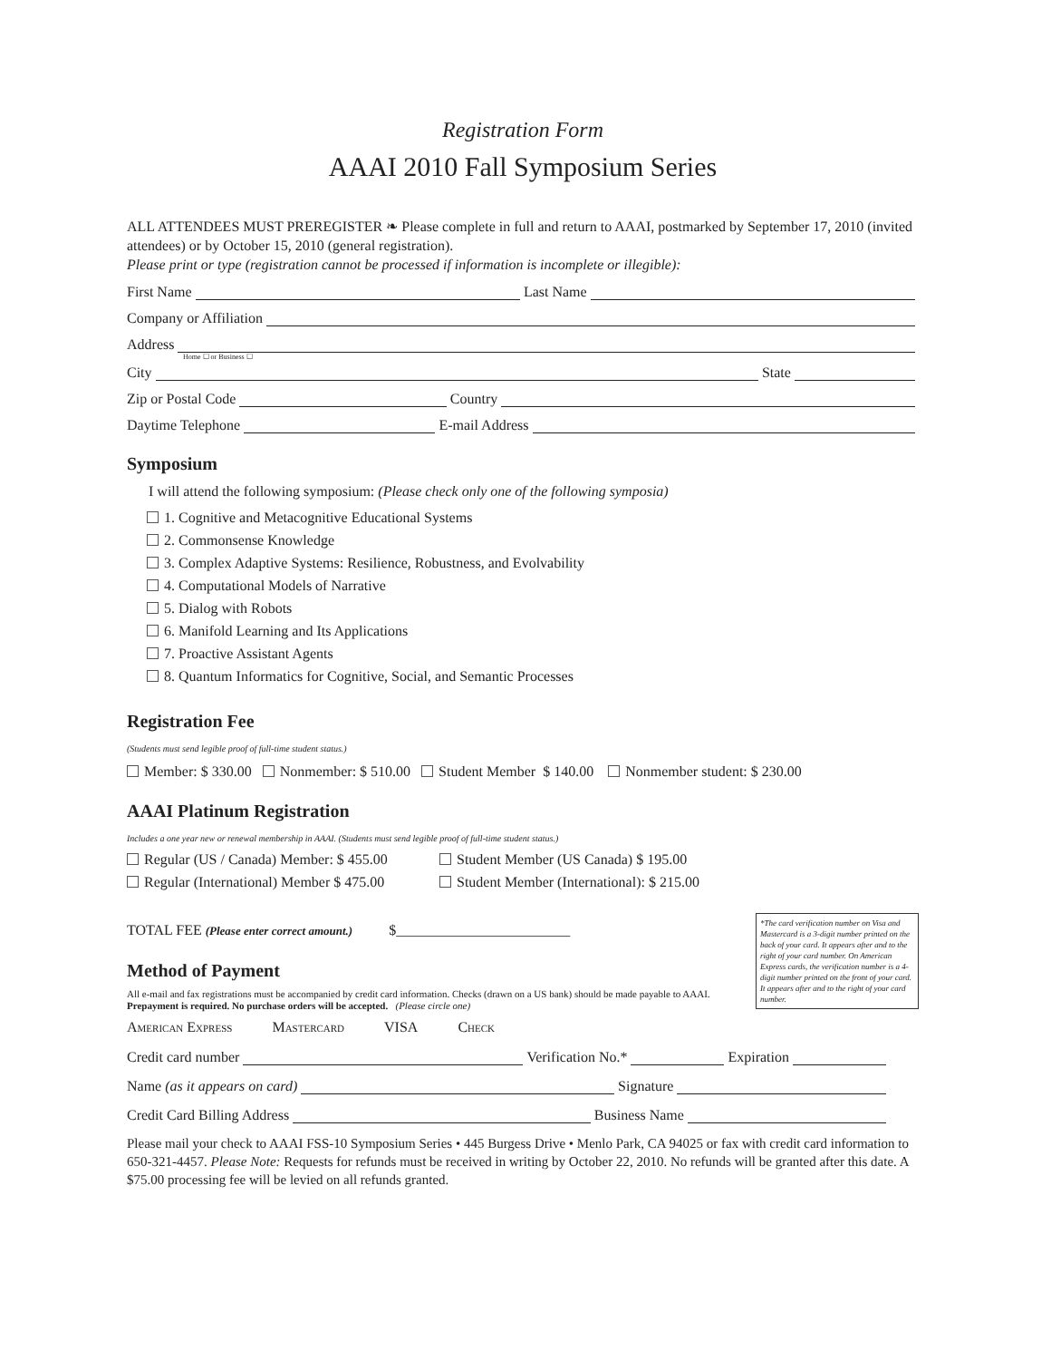Registration Form
AAAI 2010 Fall Symposium Series
ALL ATTENDEES MUST PREREGISTER ❧ Please complete in full and return to AAAI, postmarked by September 17, 2010 (invited attendees) or by October 15, 2010 (general registration).
Please print or type (registration cannot be processed if information is incomplete or illegible):
First Name Last Name
Company or Affiliation
Address
Home ☐ or Business ☐
City State
Zip or Postal Code Country
Daytime Telephone E-mail Address
Symposium
I will attend the following symposium: (Please check only one of the following symposia)
1. Cognitive and Metacognitive Educational Systems
2. Commonsense Knowledge
3. Complex Adaptive Systems: Resilience, Robustness, and Evolvability
4. Computational Models of Narrative
5. Dialog with Robots
6. Manifold Learning and Its Applications
7. Proactive Assistant Agents
8. Quantum Informatics for Cognitive, Social, and Semantic Processes
Registration Fee
(Students must send legible proof of full-time student status.)
Member: $ 330.00 Nonmember: $ 510.00 Student Member $ 140.00 Nonmember student: $ 230.00
AAAI Platinum Registration
Includes a one year new or renewal membership in AAAI. (Students must send legible proof of full-time student status.)
Regular (US / Canada) Member: $ 455.00
Regular (International) Member $ 475.00
Student Member (US Canada) $ 195.00
Student Member (International): $ 215.00
*The card verification number on Visa and Mastercard is a 3-digit number printed on the back of your card. It appears after and to the right of your card number. On American Express cards, the verification number is a 4-digit number printed on the front of your card. It appears after and to the right of your card number.
TOTAL FEE (Please enter correct amount.) $________________________
Method of Payment
All e-mail and fax registrations must be accompanied by credit card information. Checks (drawn on a US bank) should be made payable to AAAI. Prepayment is required. No purchase orders will be accepted. (Please circle one)
American Express Mastercard VISA Check
Credit card number Verification No.* Expiration
Name (as it appears on card) Signature
Credit Card Billing Address Business Name
Please mail your check to AAAI FSS-10 Symposium Series • 445 Burgess Drive • Menlo Park, CA 94025 or fax with credit card information to 650-321-4457. Please Note: Requests for refunds must be received in writing by October 22, 2010. No refunds will be granted after this date. A $75.00 processing fee will be levied on all refunds granted.